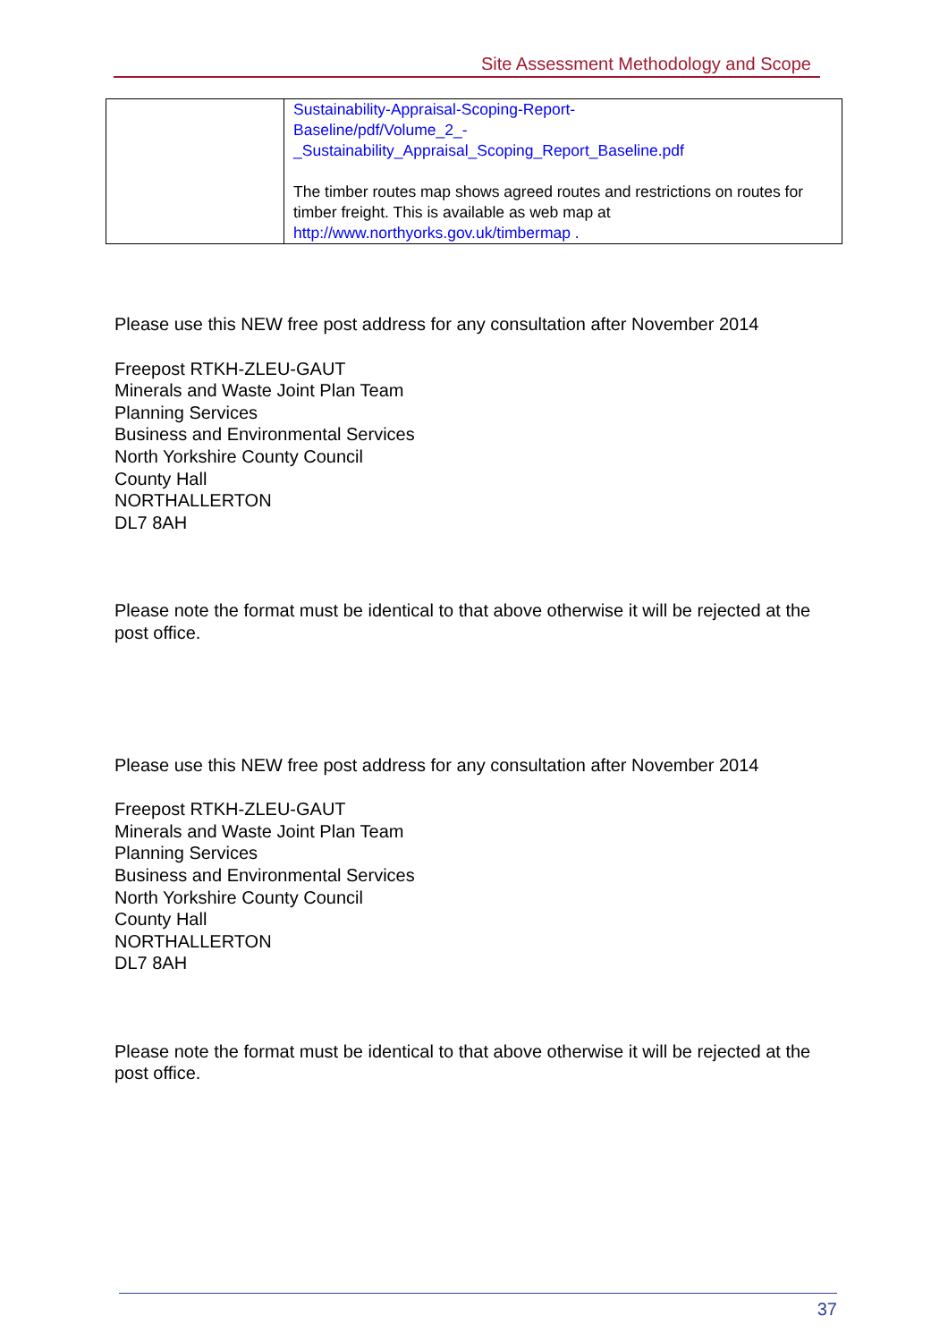Site Assessment Methodology and Scope
| | Sustainability-Appraisal-Scoping-Report- Baseline/pdf/Volume_2_- _Sustainability_Appraisal_Scoping_Report_Baseline.pdf The timber routes map shows agreed routes and restrictions on routes for timber freight. This is available as web map at http://www.northyorks.gov.uk/timbermap . |
Please use this NEW free post address for any consultation after November 2014
Freepost RTKH-ZLEU-GAUT
Minerals and Waste Joint Plan Team
Planning Services
Business and Environmental Services
North Yorkshire County Council
County Hall
NORTHALLERTON
DL7 8AH
Please note the format must be identical to that above otherwise it will be rejected at the post office.
Please use this NEW free post address for any consultation after November 2014
Freepost RTKH-ZLEU-GAUT
Minerals and Waste Joint Plan Team
Planning Services
Business and Environmental Services
North Yorkshire County Council
County Hall
NORTHALLERTON
DL7 8AH
Please note the format must be identical to that above otherwise it will be rejected at the post office.
37